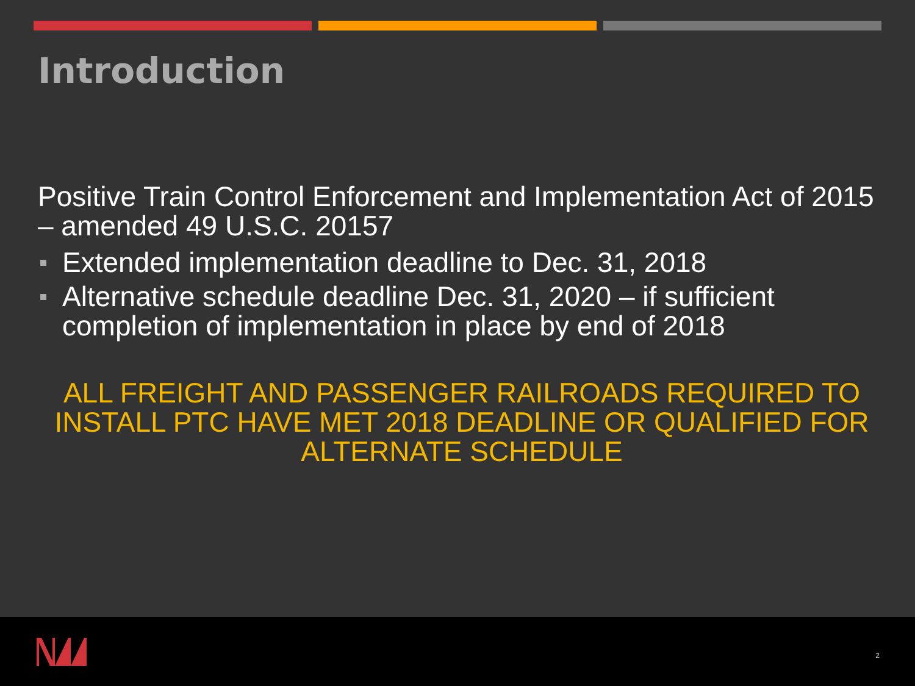Introduction
Positive Train Control Enforcement and Implementation Act of 2015 – amended 49 U.S.C. 20157
Extended implementation deadline to Dec. 31, 2018
Alternative schedule deadline Dec. 31, 2020 – if sufficient completion of implementation in place by end of 2018
ALL FREIGHT AND PASSENGER RAILROADS REQUIRED TO INSTALL PTC HAVE MET 2018 DEADLINE OR QUALIFIED FOR ALTERNATE SCHEDULE
2